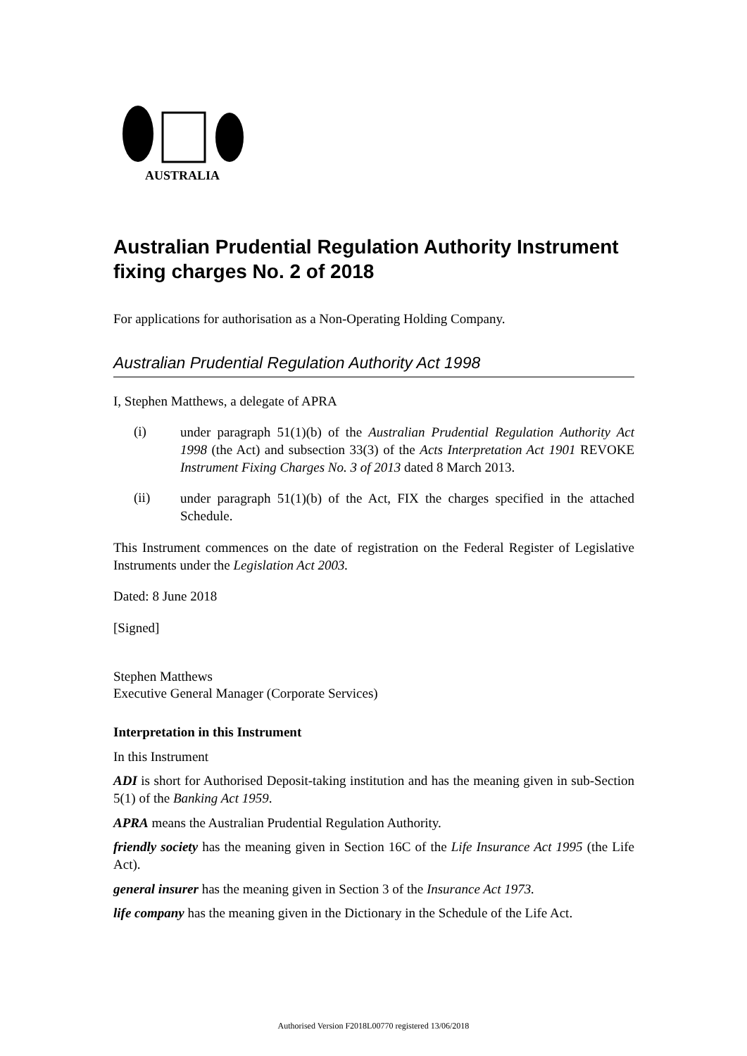AUSTRALIA
Australian Prudential Regulation Authority Instrument fixing charges No. 2 of 2018
For applications for authorisation as a Non-Operating Holding Company.
Australian Prudential Regulation Authority Act 1998
I, Stephen Matthews, a delegate of APRA
(i)
under paragraph 51(1)(b) of the Australian Prudential Regulation Authority Act 1998 (the Act) and subsection 33(3) of the Acts Interpretation Act 1901 REVOKE Instrument Fixing Charges No. 3 of 2013 dated 8 March 2013.
(ii)
under paragraph 51(1)(b) of the Act, FIX the charges specified in the attached Schedule.
This Instrument commences on the date of registration on the Federal Register of Legislative Instruments under the Legislation Act 2003.
Dated: 8 June 2018
[Signed]
Stephen Matthews
Executive General Manager (Corporate Services)
Interpretation in this Instrument
In this Instrument
ADI is short for Authorised Deposit-taking institution and has the meaning given in sub-Section 5(1) of the Banking Act 1959.
APRA means the Australian Prudential Regulation Authority.
friendly society has the meaning given in Section 16C of the Life Insurance Act 1995 (the Life Act).
general insurer has the meaning given in Section 3 of the Insurance Act 1973.
life company has the meaning given in the Dictionary in the Schedule of the Life Act.
Authorised Version F2018L00770 registered 13/06/2018